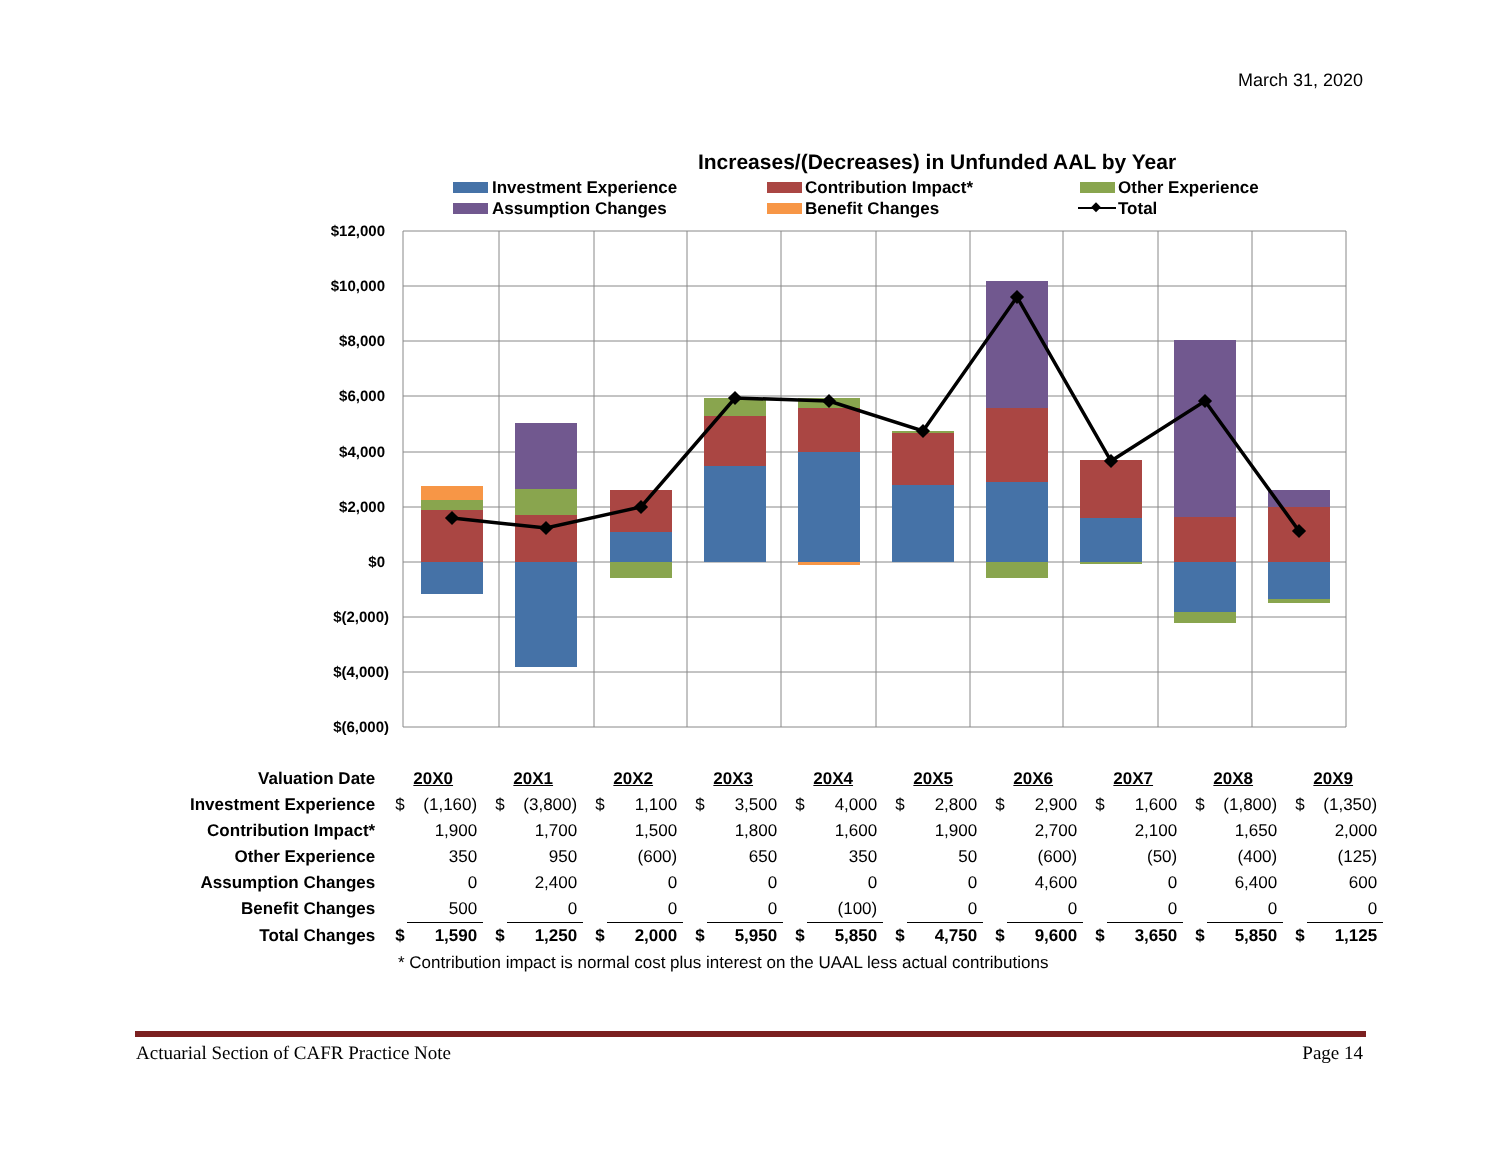March 31, 2020
Increases/(Decreases) in Unfunded AAL by Year
Investment Experience
Contribution Impact*
Other Experience
Assumption Changes
Benefit Changes
Total
$12,000
$10,000
$8,000
$6,000
$4,000
$2,000
$0
$(2,000)
$(4,000)
$(6,000)
| Valuation Date | 20X0 | | 20X1 | | 20X2 | | 20X3 | | 20X4 | | 20X5 | | 20X6 | | 20X7 | | 20X8 | | 20X9 | |
| Investment Experience | $ | (1,160) | $ | (3,800) | $ | 1,100 | $ | 3,500 | $ | 4,000 | $ | 2,800 | $ | 2,900 | $ | 1,600 | $ | (1,800) | $ | (1,350) |
| Contribution Impact* | | 1,900 | | 1,700 | | 1,500 | | 1,800 | | 1,600 | | 1,900 | | 2,700 | | 2,100 | | 1,650 | | 2,000 |
| Other Experience | | 350 | | 950 | | (600) | | 650 | | 350 | | 50 | | (600) | | (50) | | (400) | | (125) |
| Assumption Changes | | 0 | | 2,400 | | 0 | | 0 | | 0 | | 0 | | 4,600 | | 0 | | 6,400 | | 600 |
| Benefit Changes | | 500 | | 0 | | 0 | | 0 | | (100) | | 0 | | 0 | | 0 | | 0 | | 0 |
| Total Changes | $ | 1,590 | $ | 1,250 | $ | 2,000 | $ | 5,950 | $ | 5,850 | $ | 4,750 | $ | 9,600 | $ | 3,650 | $ | 5,850 | $ | 1,125 |
* Contribution impact is normal cost plus interest on the UAAL less actual contributions
Actuarial Section of CAFR Practice Note Page 14